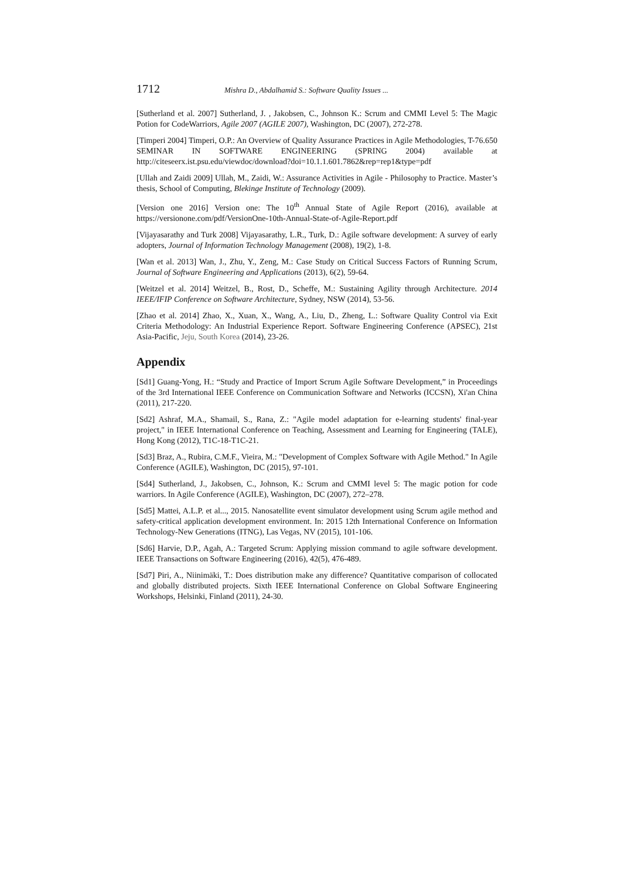1712 Mishra D., Abdalhamid S.: Software Quality Issues ...
[Sutherland et al. 2007] Sutherland, J. , Jakobsen, C., Johnson K.: Scrum and CMMI Level 5: The Magic Potion for CodeWarriors, Agile 2007 (AGILE 2007), Washington, DC (2007), 272-278.
[Timperi 2004] Timperi, O.P.: An Overview of Quality Assurance Practices in Agile Methodologies, T-76.650 SEMINAR IN SOFTWARE ENGINEERING (SPRING 2004) available at http://citeseerx.ist.psu.edu/viewdoc/download?doi=10.1.1.601.7862&rep=rep1&type=pdf
[Ullah and Zaidi 2009] Ullah, M., Zaidi, W.: Assurance Activities in Agile - Philosophy to Practice. Master’s thesis, School of Computing, Blekinge Institute of Technology (2009).
[Version one 2016] Version one: The 10<sup>th</sup> Annual State of Agile Report (2016), available at https://versionone.com/pdf/VersionOne-10th-Annual-State-of-Agile-Report.pdf
[Vijayasarathy and Turk 2008] Vijayasarathy, L.R., Turk, D.: Agile software development: A survey of early adopters, Journal of Information Technology Management (2008), 19(2), 1-8.
[Wan et al. 2013] Wan, J., Zhu, Y., Zeng, M.: Case Study on Critical Success Factors of Running Scrum, Journal of Software Engineering and Applications (2013), 6(2), 59-64.
[Weitzel et al. 2014] Weitzel, B., Rost, D., Scheffe, M.: Sustaining Agility through Architecture. 2014 IEEE/IFIP Conference on Software Architecture, Sydney, NSW (2014), 53-56.
[Zhao et al. 2014] Zhao, X., Xuan, X., Wang, A., Liu, D., Zheng, L.: Software Quality Control via Exit Criteria Methodology: An Industrial Experience Report. Software Engineering Conference (APSEC), 21st Asia-Pacific, Jeju, South Korea (2014), 23-26.
Appendix
[Sd1] Guang-Yong, H.: “Study and Practice of Import Scrum Agile Software Development,” in Proceedings of the 3rd International IEEE Conference on Communication Software and Networks (ICCSN), Xi'an China (2011), 217-220.
[Sd2] Ashraf, M.A., Shamail, S., Rana, Z.: "Agile model adaptation for e-learning students' final-year project," in IEEE International Conference on Teaching, Assessment and Learning for Engineering (TALE), Hong Kong (2012), T1C-18-T1C-21.
[Sd3] Braz, A., Rubira, C.M.F., Vieira, M.: "Development of Complex Software with Agile Method." In Agile Conference (AGILE), Washington, DC (2015), 97-101.
[Sd4] Sutherland, J., Jakobsen, C., Johnson, K.: Scrum and CMMI level 5: The magic potion for code warriors. In Agile Conference (AGILE), Washington, DC (2007), 272–278.
[Sd5] Mattei, A.L.P. et al..., 2015. Nanosatellite event simulator development using Scrum agile method and safety-critical application development environment. In: 2015 12th International Conference on Information Technology-New Generations (ITNG), Las Vegas, NV (2015), 101-106.
[Sd6] Harvie, D.P., Agah, A.: Targeted Scrum: Applying mission command to agile software development. IEEE Transactions on Software Engineering (2016), 42(5), 476-489.
[Sd7] Piri, A., Niinimäki, T.: Does distribution make any difference? Quantitative comparison of collocated and globally distributed projects. Sixth IEEE International Conference on Global Software Engineering Workshops, Helsinki, Finland (2011), 24-30.